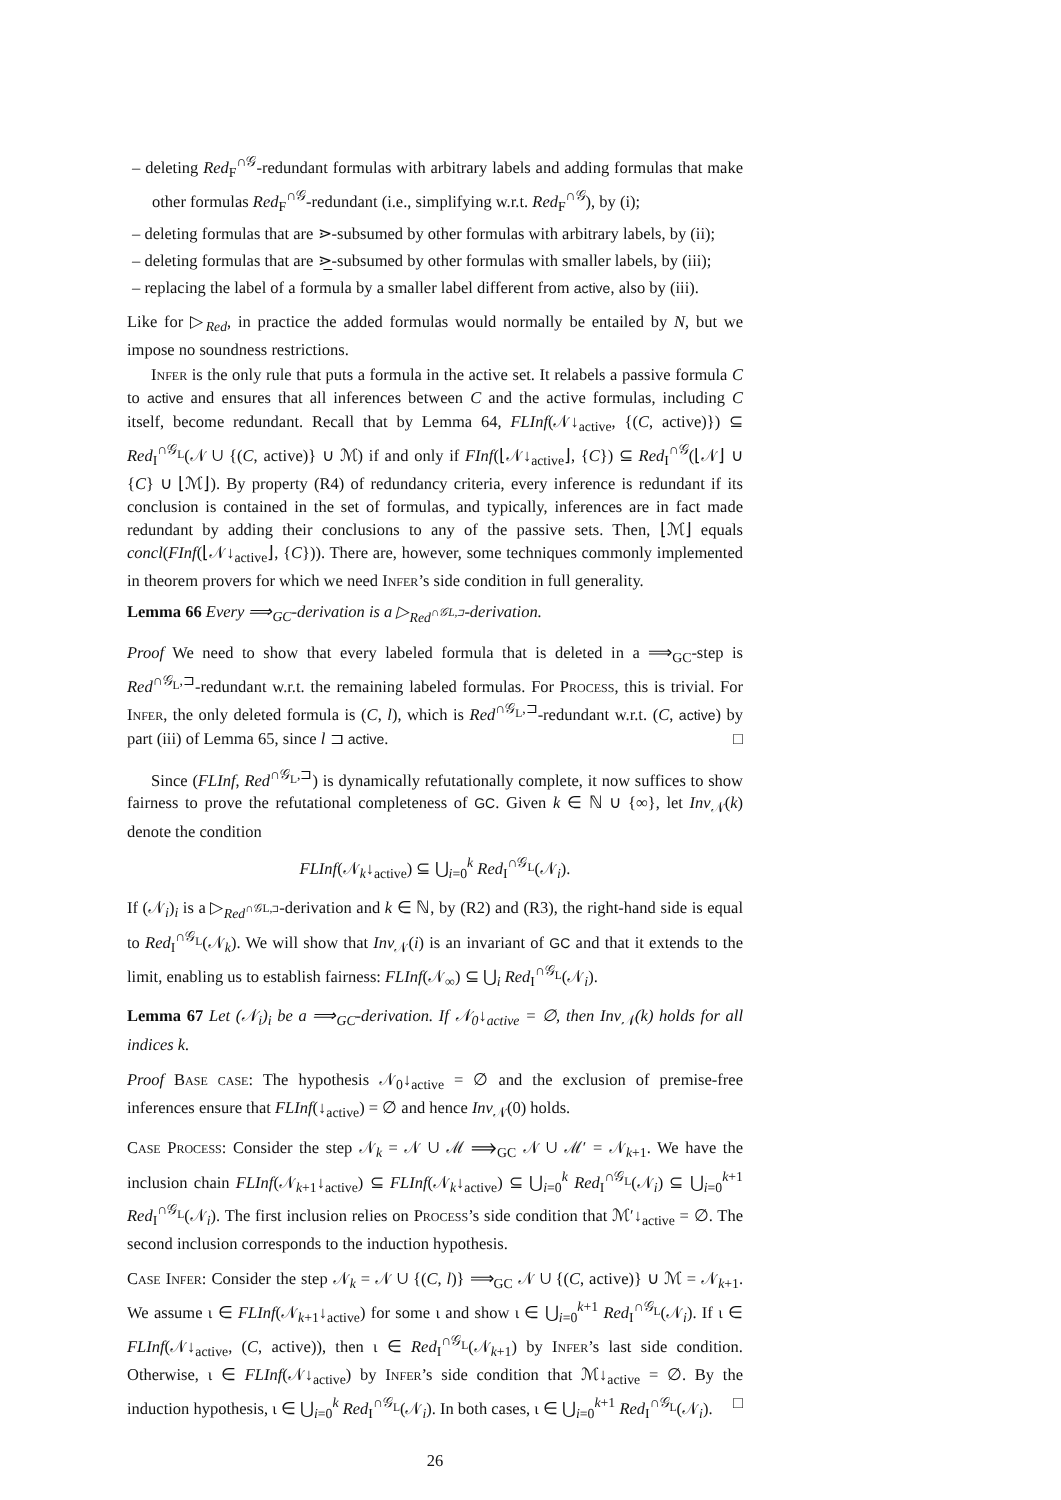– deleting Red<sub>F</sub><sup>∩𝒢</sup>-redundant formulas with arbitrary labels and adding formulas that make other formulas Red<sub>F</sub><sup>∩𝒢</sup>-redundant (i.e., simplifying w.r.t. Red<sub>F</sub><sup>∩𝒢</sup>), by (i);
– deleting formulas that are ⋗-subsumed by other formulas with arbitrary labels, by (ii);
– deleting formulas that are ⋗̲-subsumed by other formulas with smaller labels, by (iii);
– replacing the label of a formula by a smaller label different from active, also by (iii).
Like for ▷<sub>Red</sub>, in practice the added formulas would normally be entailed by N, but we impose no soundness restrictions.
Infer is the only rule that puts a formula in the active set. It relabels a passive formula C to active and ensures that all inferences between C and the active formulas, including C itself, become redundant. Recall that by Lemma 64, FLInf(𝒩↓<sub>active</sub>, {(C, active)}) ⊆ Red<sub>I</sub><sup>∩𝒢<sub>L</sub></sup>(𝒩 ∪ {(C, active)} ∪ ℳ) if and only if FInf(⌊𝒩↓<sub>active</sub>⌋, {C}) ⊆ Red<sub>I</sub><sup>∩𝒢</sup>(⌊𝒩⌋ ∪ {C} ∪ ⌊ℳ⌋). By property (R4) of redundancy criteria, every inference is redundant if its conclusion is contained in the set of formulas, and typically, inferences are in fact made redundant by adding their conclusions to any of the passive sets. Then, ⌊ℳ⌋ equals concl(FInf(⌊𝒩↓<sub>active</sub>⌋, {C})). There are, however, some techniques commonly implemented in theorem provers for which we need Infer’s side condition in full generality.
Lemma 66 Every ⟹<sub>GC</sub>-derivation is a ▷<sub>Red<sup>∩𝒢L,⊐</sup></sub>-derivation.
Proof We need to show that every labeled formula that is deleted in a ⟹<sub>GC</sub>-step is Red<sup>∩𝒢<sub>L</sub>,⊐</sup>-redundant w.r.t. the remaining labeled formulas. For Process, this is trivial. For Infer, the only deleted formula is (C, l), which is Red<sup>∩𝒢<sub>L</sub>,⊐</sup>-redundant w.r.t. (C, active) by part (iii) of Lemma 65, since l ⊐ active. □
Since (FLInf, Red<sup>∩𝒢<sub>L</sub>,⊐</sup>) is dynamically refutationally complete, it now suffices to show fairness to prove the refutational completeness of GC. Given k ∈ ℕ ∪ {∞}, let Inv<sub>𝒩</sub>(k) denote the condition
FLInf(𝒩<sub>k</sub>↓<sub>active</sub>) ⊆ ⋃<sub>i=0</sub><sup>k</sup> Red<sub>I</sub><sup>∩𝒢<sub>L</sub></sup>(𝒩<sub>i</sub>).
If (𝒩<sub>i</sub>)<sub>i</sub> is a ▷<sub>Red<sup>∩𝒢L,⊐</sup></sub>-derivation and k ∈ ℕ, by (R2) and (R3), the right-hand side is equal to Red<sub>I</sub><sup>∩𝒢<sub>L</sub></sup>(𝒩<sub>k</sub>). We will show that Inv<sub>𝒩</sub>(i) is an invariant of GC and that it extends to the limit, enabling us to establish fairness: FLInf(𝒩<sub>∞</sub>) ⊆ ⋃<sub>i</sub> Red<sub>I</sub><sup>∩𝒢<sub>L</sub></sup>(𝒩<sub>i</sub>).
Lemma 67 Let (𝒩<sub>i</sub>)<sub>i</sub> be a ⟹<sub>GC</sub>-derivation. If 𝒩<sub>0</sub>↓<sub>active</sub> = ∅, then Inv<sub>𝒩</sub>(k) holds for all indices k.
Proof Base case: The hypothesis 𝒩<sub>0</sub>↓<sub>active</sub> = ∅ and the exclusion of premise-free inferences ensure that FLInf(↓<sub>active</sub>) = ∅ and hence Inv<sub>𝒩</sub>(0) holds.
Case Process: Consider the step 𝒩<sub>k</sub> = 𝒩 ∪ ℳ ⟹<sub>GC</sub> 𝒩 ∪ ℳ′ = 𝒩<sub>k+1</sub>. We have the inclusion chain FLInf(𝒩<sub>k+1</sub>↓<sub>active</sub>) ⊆ FLInf(𝒩<sub>k</sub>↓<sub>active</sub>) ⊆ ⋃<sub>i=0</sub><sup>k</sup> Red<sub>I</sub><sup>∩𝒢<sub>L</sub></sup>(𝒩<sub>i</sub>) ⊆ ⋃<sub>i=0</sub><sup>k+1</sup> Red<sub>I</sub><sup>∩𝒢<sub>L</sub></sup>(𝒩<sub>i</sub>). The first inclusion relies on Process’s side condition that ℳ′↓<sub>active</sub> = ∅. The second inclusion corresponds to the induction hypothesis.
Case Infer: Consider the step 𝒩<sub>k</sub> = 𝒩 ∪ {(C, l)} ⟹<sub>GC</sub> 𝒩 ∪ {(C, active)} ∪ ℳ = 𝒩<sub>k+1</sub>. We assume ι ∈ FLInf(𝒩<sub>k+1</sub>↓<sub>active</sub>) for some ι and show ι ∈ ⋃<sub>i=0</sub><sup>k+1</sup> Red<sub>I</sub><sup>∩𝒢<sub>L</sub></sup>(𝒩<sub>i</sub>). If ι ∈ FLInf(𝒩↓<sub>active</sub>, (C, active)), then ι ∈ Red<sub>I</sub><sup>∩𝒢<sub>L</sub></sup>(𝒩<sub>k+1</sub>) by Infer’s last side condition. Otherwise, ι ∈ FLInf(𝒩↓<sub>active</sub>) by Infer’s side condition that ℳ↓<sub>active</sub> = ∅. By the induction hypothesis, ι ∈ ⋃<sub>i=0</sub><sup>k</sup> Red<sub>I</sub><sup>∩𝒢<sub>L</sub></sup>(𝒩<sub>i</sub>). In both cases, ι ∈ ⋃<sub>i=0</sub><sup>k+1</sup> Red<sub>I</sub><sup>∩𝒢<sub>L</sub></sup>(𝒩<sub>i</sub>). □
26